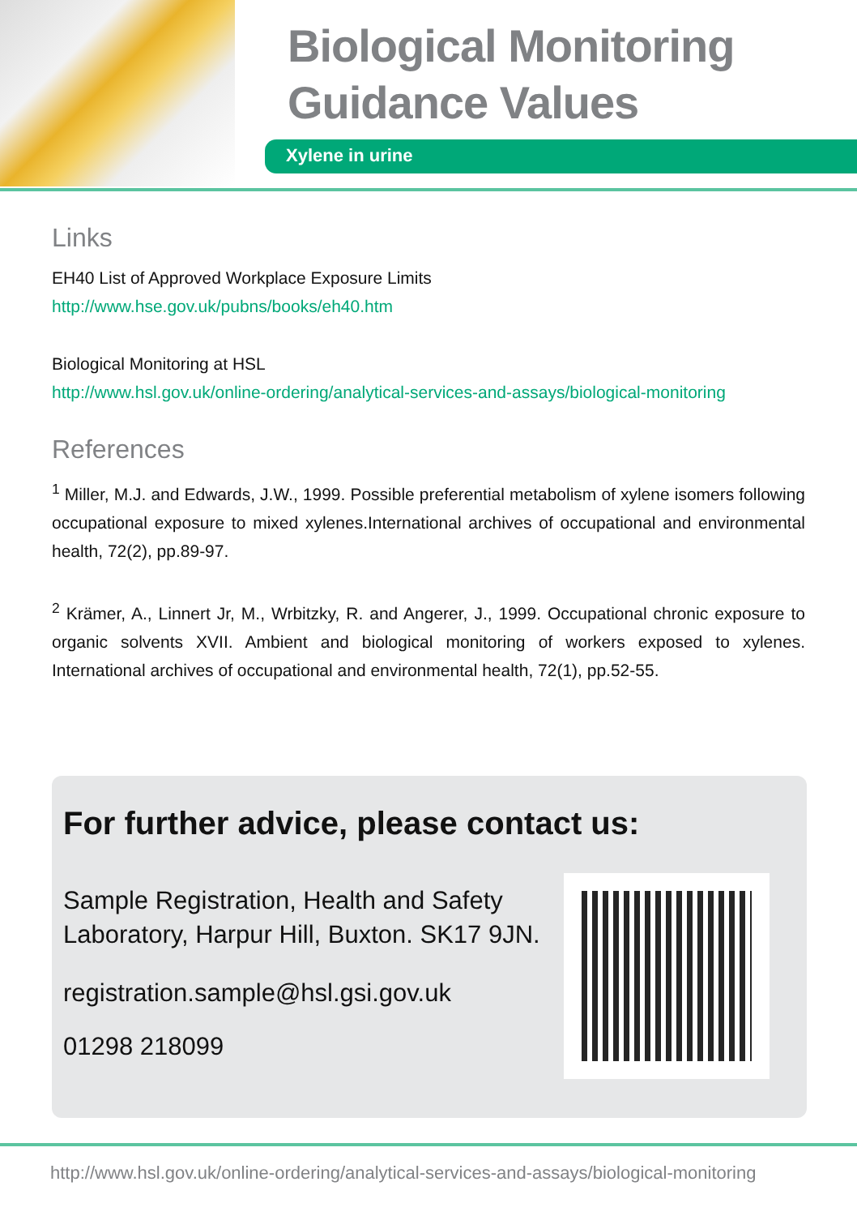Biological Monitoring
Guidance Values
Xylene in urine
Links
EH40 List of Approved Workplace Exposure Limits
http://www.hse.gov.uk/pubns/books/eh40.htm
Biological Monitoring at HSL
http://www.hsl.gov.uk/online-ordering/analytical-services-and-assays/biological-monitoring
References
<sup>1</sup> Miller, M.J. and Edwards, J.W., 1999. Possible preferential metabolism of xylene isomers following occupational exposure to mixed xylenes.International archives of occupational and environmental health, 72(2), pp.89-97.
<sup>2</sup> Krämer, A., Linnert Jr, M., Wrbitzky, R. and Angerer, J., 1999. Occupational chronic exposure to organic solvents XVII. Ambient and biological monitoring of workers exposed to xylenes. International archives of occupational and environmental health, 72(1), pp.52-55.
For further advice, please contact us:
Sample Registration, Health and Safety
Laboratory, Harpur Hill, Buxton. SK17 9JN.
registration.sample@hsl.gsi.gov.uk
01298 218099
http://www.hsl.gov.uk/online-ordering/analytical-services-and-assays/biological-monitoring